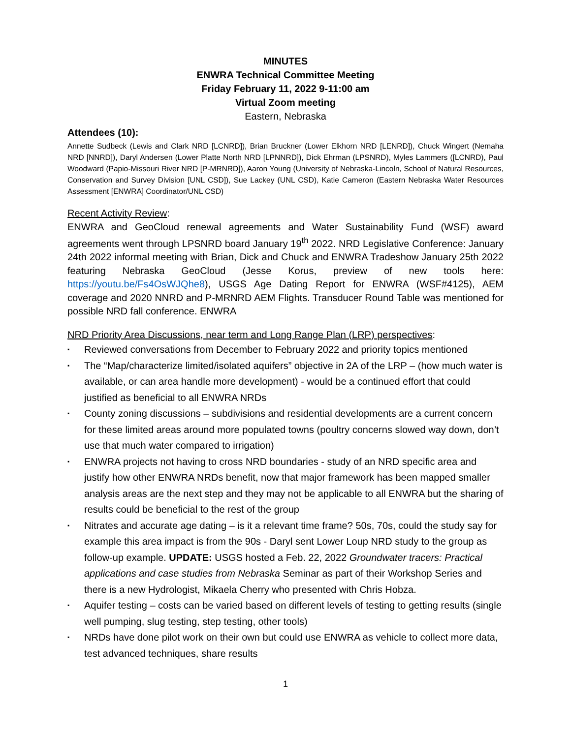MINUTES
ENWRA Technical Committee Meeting
Friday February 11, 2022 9-11:00 am
Virtual Zoom meeting
Eastern, Nebraska
Attendees (10):
Annette Sudbeck (Lewis and Clark NRD [LCNRD]), Brian Bruckner (Lower Elkhorn NRD [LENRD]), Chuck Wingert (Nemaha NRD [NNRD]), Daryl Andersen (Lower Platte North NRD [LPNNRD]), Dick Ehrman (LPSNRD), Myles Lammers ([LCNRD), Paul Woodward (Papio-Missouri River NRD [P-MRNRD]), Aaron Young (University of Nebraska-Lincoln, School of Natural Resources, Conservation and Survey Division [UNL CSD]), Sue Lackey (UNL CSD), Katie Cameron (Eastern Nebraska Water Resources Assessment [ENWRA] Coordinator/UNL CSD)
Recent Activity Review:
ENWRA and GeoCloud renewal agreements and Water Sustainability Fund (WSF) award agreements went through LPSNRD board January 19<sup>th</sup> 2022. NRD Legislative Conference: January 24th 2022 informal meeting with Brian, Dick and Chuck and ENWRA Tradeshow January 25th 2022 featuring Nebraska GeoCloud (Jesse Korus, preview of new tools here: https://youtu.be/Fs4OsWJQhe8), USGS Age Dating Report for ENWRA (WSF#4125), AEM coverage and 2020 NNRD and P-MRNRD AEM Flights. Transducer Round Table was mentioned for possible NRD fall conference. ENWRA
NRD Priority Area Discussions, near term and Long Range Plan (LRP) perspectives:
▪ Reviewed conversations from December to February 2022 and priority topics mentioned
▪ The “Map/characterize limited/isolated aquifers” objective in 2A of the LRP – (how much water is available, or can area handle more development) - would be a continued effort that could justified as beneficial to all ENWRA NRDs
▪ County zoning discussions – subdivisions and residential developments are a current concern for these limited areas around more populated towns (poultry concerns slowed way down, don’t use that much water compared to irrigation)
▪ ENWRA projects not having to cross NRD boundaries - study of an NRD specific area and justify how other ENWRA NRDs benefit, now that major framework has been mapped smaller analysis areas are the next step and they may not be applicable to all ENWRA but the sharing of results could be beneficial to the rest of the group
▪ Nitrates and accurate age dating – is it a relevant time frame? 50s, 70s, could the study say for example this area impact is from the 90s - Daryl sent Lower Loup NRD study to the group as follow-up example. UPDATE: USGS hosted a Feb. 22, 2022 Groundwater tracers: Practical applications and case studies from Nebraska Seminar as part of their Workshop Series and there is a new Hydrologist, Mikaela Cherry who presented with Chris Hobza.
▪ Aquifer testing – costs can be varied based on different levels of testing to getting results (single well pumping, slug testing, step testing, other tools)
▪ NRDs have done pilot work on their own but could use ENWRA as vehicle to collect more data, test advanced techniques, share results
1